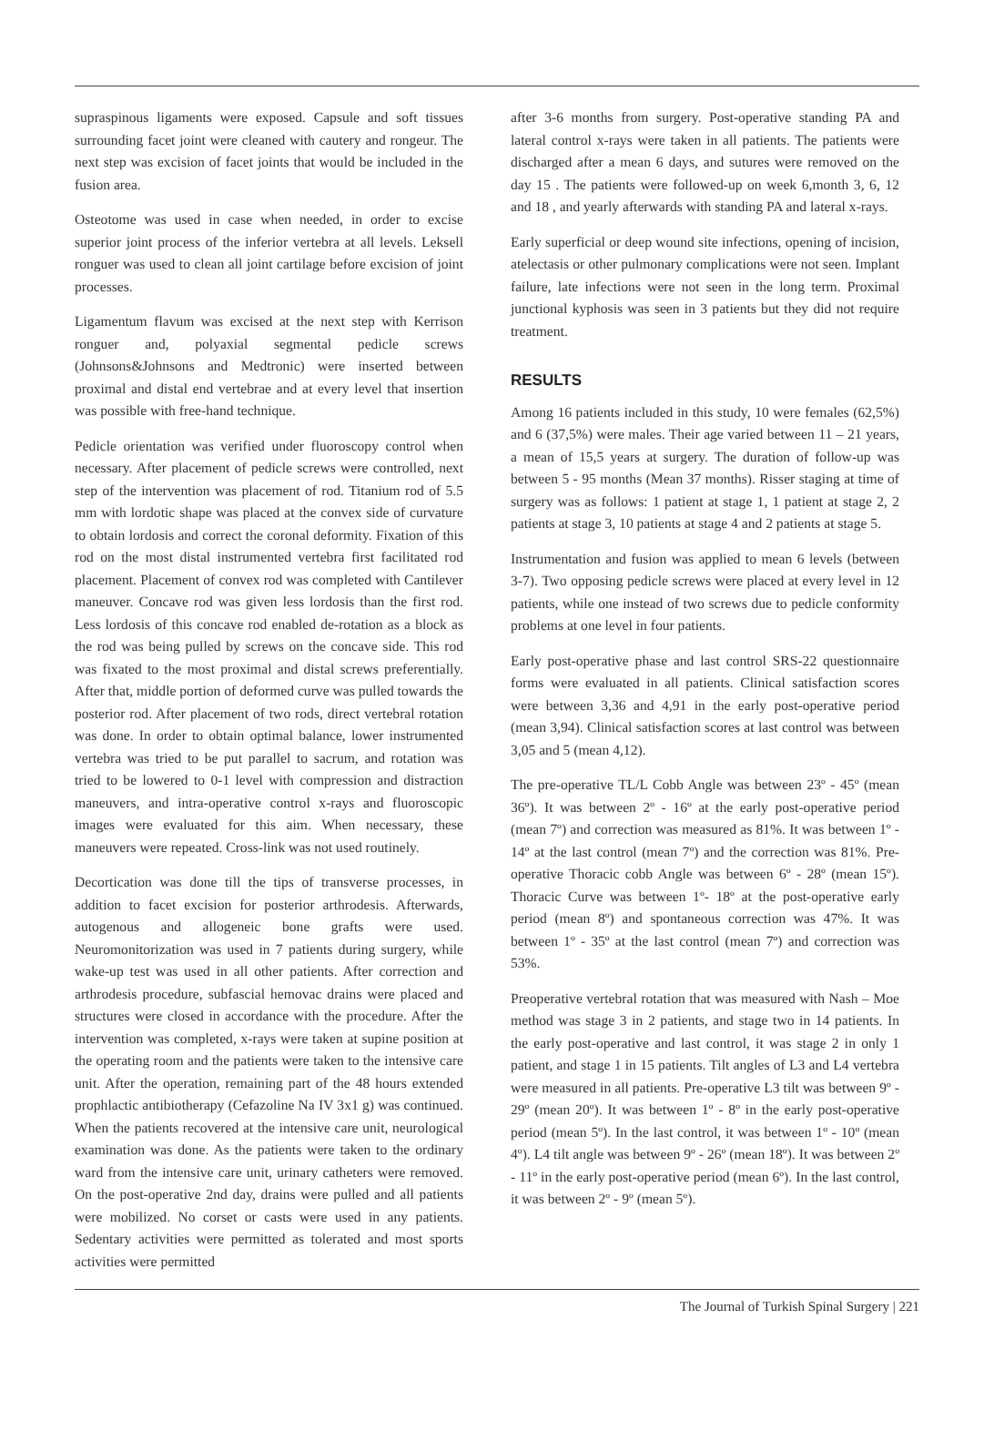supraspinous ligaments were exposed. Capsule and soft tissues surrounding facet joint were cleaned with cautery and rongeur. The next step was excision of facet joints that would be included in the fusion area.
Osteotome was used in case when needed, in order to excise superior joint process of the inferior vertebra at all levels. Leksell ronguer was used to clean all joint cartilage before excision of joint processes.
Ligamentum flavum was excised at the next step with Kerrison ronguer and, polyaxial segmental pedicle screws (Johnsons&Johnsons and Medtronic) were inserted between proximal and distal end vertebrae and at every level that insertion was possible with free-hand technique.
Pedicle orientation was verified under fluoroscopy control when necessary. After placement of pedicle screws were controlled, next step of the intervention was placement of rod. Titanium rod of 5.5 mm with lordotic shape was placed at the convex side of curvature to obtain lordosis and correct the coronal deformity. Fixation of this rod on the most distal instrumented vertebra first facilitated rod placement. Placement of convex rod was completed with Cantilever maneuver. Concave rod was given less lordosis than the first rod. Less lordosis of this concave rod enabled de-rotation as a block as the rod was being pulled by screws on the concave side. This rod was fixated to the most proximal and distal screws preferentially. After that, middle portion of deformed curve was pulled towards the posterior rod. After placement of two rods, direct vertebral rotation was done. In order to obtain optimal balance, lower instrumented vertebra was tried to be put parallel to sacrum, and rotation was tried to be lowered to 0-1 level with compression and distraction maneuvers, and intra-operative control x-rays and fluoroscopic images were evaluated for this aim. When necessary, these maneuvers were repeated. Cross-link was not used routinely.
Decortication was done till the tips of transverse processes, in addition to facet excision for posterior arthrodesis. Afterwards, autogenous and allogeneic bone grafts were used. Neuromonitorization was used in 7 patients during surgery, while wake-up test was used in all other patients. After correction and arthrodesis procedure, subfascial hemovac drains were placed and structures were closed in accordance with the procedure. After the intervention was completed, x-rays were taken at supine position at the operating room and the patients were taken to the intensive care unit. After the operation, remaining part of the 48 hours extended prophlactic antibiotherapy (Cefazoline Na IV 3x1 g) was continued. When the patients recovered at the intensive care unit, neurological examination was done. As the patients were taken to the ordinary ward from the intensive care unit, urinary catheters were removed. On the post-operative 2nd day, drains were pulled and all patients were mobilized. No corset or casts were used in any patients. Sedentary activities were permitted as tolerated and most sports activities were permitted
after 3-6 months from surgery. Post-operative standing PA and lateral control x-rays were taken in all patients. The patients were discharged after a mean 6 days, and sutures were removed on the day 15 . The patients were followed-up on week 6,month 3, 6, 12 and 18 , and yearly afterwards with standing PA and lateral x-rays.
Early superficial or deep wound site infections, opening of incision, atelectasis or other pulmonary complications were not seen. Implant failure, late infections were not seen in the long term. Proximal junctional kyphosis was seen in 3 patients but they did not require treatment.
RESULTS
Among 16 patients included in this study, 10 were females (62,5%) and 6 (37,5%) were males. Their age varied between 11 – 21 years, a mean of 15,5 years at surgery. The duration of follow-up was between 5 - 95 months (Mean 37 months). Risser staging at time of surgery was as follows: 1 patient at stage 1, 1 patient at stage 2, 2 patients at stage 3, 10 patients at stage 4 and 2 patients at stage 5.
Instrumentation and fusion was applied to mean 6 levels (between 3-7). Two opposing pedicle screws were placed at every level in 12 patients, while one instead of two screws due to pedicle conformity problems at one level in four patients.
Early post-operative phase and last control SRS-22 questionnaire forms were evaluated in all patients. Clinical satisfaction scores were between 3,36 and 4,91 in the early post-operative period (mean 3,94). Clinical satisfaction scores at last control was between 3,05 and 5 (mean 4,12).
The pre-operative TL/L Cobb Angle was between 23º - 45º (mean 36º). It was between 2º - 16º at the early post-operative period (mean 7º) and correction was measured as 81%. It was between 1º - 14º at the last control (mean 7º) and the correction was 81%. Pre-operative Thoracic cobb Angle was between 6º - 28º (mean 15º). Thoracic Curve was between 1º- 18º at the post-operative early period (mean 8º) and spontaneous correction was 47%. It was between 1º - 35º at the last control (mean 7º) and correction was 53%.
Preoperative vertebral rotation that was measured with Nash – Moe method was stage 3 in 2 patients, and stage two in 14 patients. In the early post-operative and last control, it was stage 2 in only 1 patient, and stage 1 in 15 patients. Tilt angles of L3 and L4 vertebra were measured in all patients. Pre-operative L3 tilt was between 9º - 29º (mean 20º). It was between 1º - 8º in the early post-operative period (mean 5º). In the last control, it was between 1º - 10º (mean 4º). L4 tilt angle was between 9º - 26º (mean 18º). It was between 2º - 11º in the early post-operative period (mean 6º). In the last control, it was between 2º - 9º (mean 5º).
The Journal of Turkish Spinal Surgery | 221